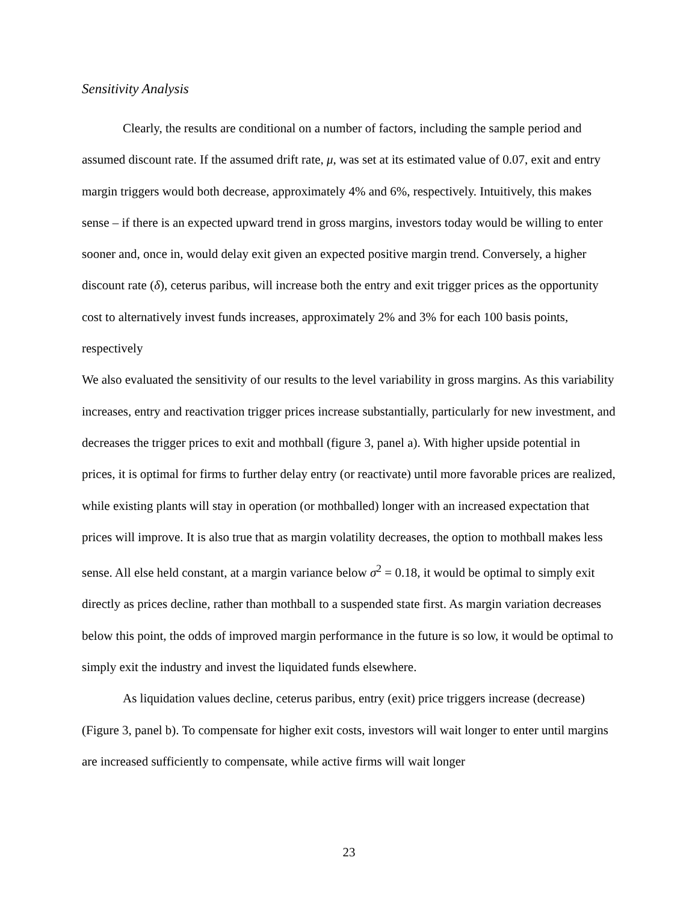Sensitivity Analysis
Clearly, the results are conditional on a number of factors, including the sample period and assumed discount rate. If the assumed drift rate, μ, was set at its estimated value of 0.07, exit and entry margin triggers would both decrease, approximately 4% and 6%, respectively. Intuitively, this makes sense – if there is an expected upward trend in gross margins, investors today would be willing to enter sooner and, once in, would delay exit given an expected positive margin trend. Conversely, a higher discount rate (δ), ceterus paribus, will increase both the entry and exit trigger prices as the opportunity cost to alternatively invest funds increases, approximately 2% and 3% for each 100 basis points, respectively
We also evaluated the sensitivity of our results to the level variability in gross margins. As this variability increases, entry and reactivation trigger prices increase substantially, particularly for new investment, and decreases the trigger prices to exit and mothball (figure 3, panel a). With higher upside potential in prices, it is optimal for firms to further delay entry (or reactivate) until more favorable prices are realized, while existing plants will stay in operation (or mothballed) longer with an increased expectation that prices will improve. It is also true that as margin volatility decreases, the option to mothball makes less sense. All else held constant, at a margin variance below σ<sup>2</sup> = 0.18, it would be optimal to simply exit directly as prices decline, rather than mothball to a suspended state first. As margin variation decreases below this point, the odds of improved margin performance in the future is so low, it would be optimal to simply exit the industry and invest the liquidated funds elsewhere.
As liquidation values decline, ceterus paribus, entry (exit) price triggers increase (decrease) (Figure 3, panel b). To compensate for higher exit costs, investors will wait longer to enter until margins are increased sufficiently to compensate, while active firms will wait longer
23